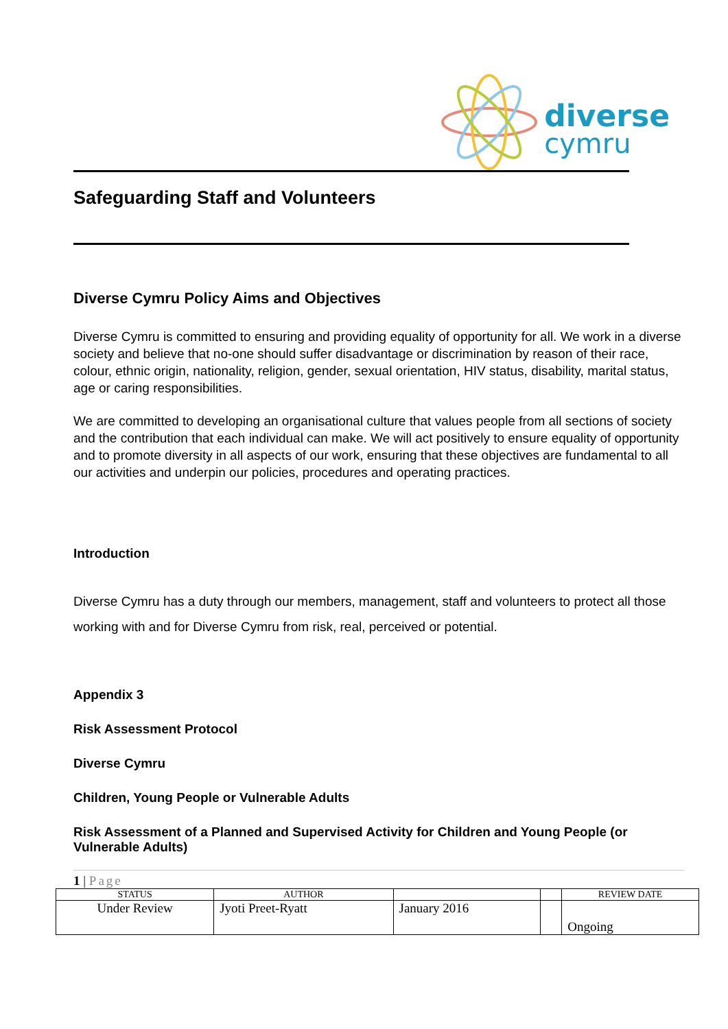diverse
cymru
Safeguarding Staff and Volunteers
Diverse Cymru Policy Aims and Objectives
Diverse Cymru is committed to ensuring and providing equality of opportunity for all. We work in a diverse society and believe that no-one should suffer disadvantage or discrimination by reason of their race, colour, ethnic origin, nationality, religion, gender, sexual orientation, HIV status, disability, marital status, age or caring responsibilities.
We are committed to developing an organisational culture that values people from all sections of society and the contribution that each individual can make. We will act positively to ensure equality of opportunity and to promote diversity in all aspects of our work, ensuring that these objectives are fundamental to all our activities and underpin our policies, procedures and operating practices.
Introduction
Diverse Cymru has a duty through our members, management, staff and volunteers to protect all those working with and for Diverse Cymru from risk, real, perceived or potential.
Appendix 3
Risk Assessment Protocol
Diverse Cymru
Children, Young People or Vulnerable Adults
Risk Assessment of a Planned and Supervised Activity for Children and Young People (or Vulnerable Adults)
1 | Page
| STATUS | AUTHOR | | | REVIEW DATE |
| Under Review | Jyoti Preet-Ryatt | January 2016 | | Ongoing |